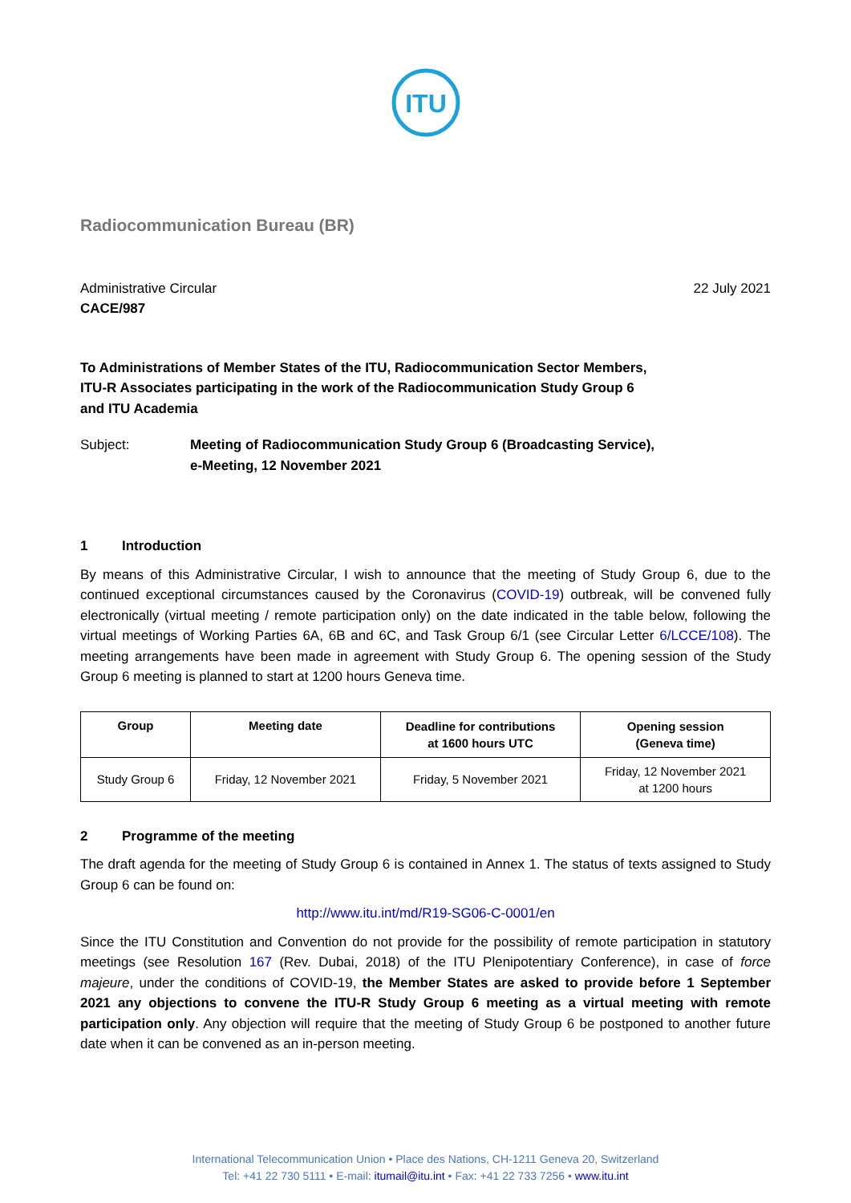ITU
Radiocommunication Bureau (BR)
Administrative Circular
CACE/987
22 July 2021
To Administrations of Member States of the ITU, Radiocommunication Sector Members,
ITU-R Associates participating in the work of the Radiocommunication Study Group 6
and ITU Academia
Subject: Meeting of Radiocommunication Study Group 6 (Broadcasting Service),
e-Meeting, 12 November 2021
1 Introduction
By means of this Administrative Circular, I wish to announce that the meeting of Study Group 6, due to the continued exceptional circumstances caused by the Coronavirus (COVID-19) outbreak, will be convened fully electronically (virtual meeting / remote participation only) on the date indicated in the table below, following the virtual meetings of Working Parties 6A, 6B and 6C, and Task Group 6/1 (see Circular Letter 6/LCCE/108). The meeting arrangements have been made in agreement with Study Group 6. The opening session of the Study Group 6 meeting is planned to start at 1200 hours Geneva time.
| Group | Meeting date | Deadline for contributions at 1600 hours UTC | Opening session (Geneva time) |
| --- | --- | --- | --- |
| Study Group 6 | Friday, 12 November 2021 | Friday, 5 November 2021 | Friday, 12 November 2021 at 1200 hours |
2 Programme of the meeting
The draft agenda for the meeting of Study Group 6 is contained in Annex 1. The status of texts assigned to Study Group 6 can be found on:
http://www.itu.int/md/R19-SG06-C-0001/en
Since the ITU Constitution and Convention do not provide for the possibility of remote participation in statutory meetings (see Resolution 167 (Rev. Dubai, 2018) of the ITU Plenipotentiary Conference), in case of force majeure, under the conditions of COVID-19, the Member States are asked to provide before 1 September 2021 any objections to convene the ITU-R Study Group 6 meeting as a virtual meeting with remote participation only. Any objection will require that the meeting of Study Group 6 be postponed to another future date when it can be convened as an in-person meeting.
International Telecommunication Union • Place des Nations, CH-1211 Geneva 20, Switzerland
Tel: +41 22 730 5111 • E-mail: itumail@itu.int • Fax: +41 22 733 7256 • www.itu.int